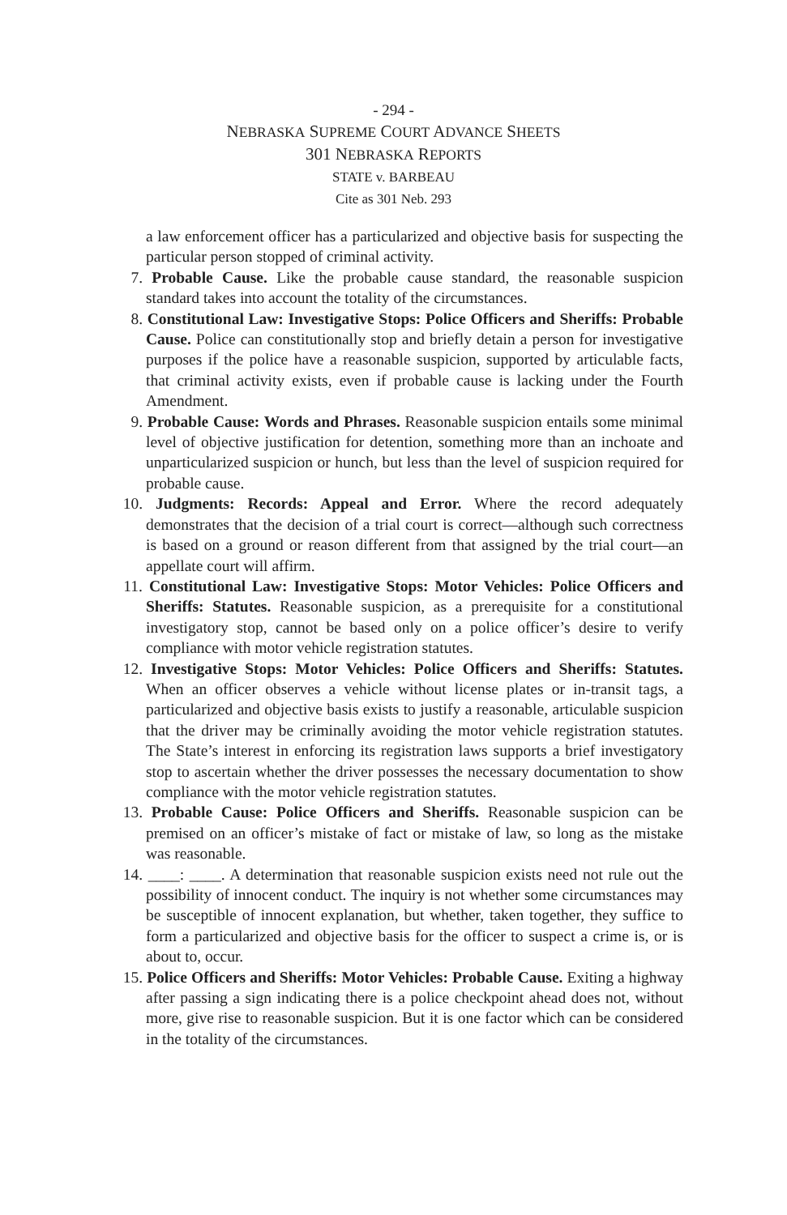- 294 -
NEBRASKA SUPREME COURT ADVANCE SHEETS
301 NEBRASKA REPORTS
STATE v. BARBEAU
Cite as 301 Neb. 293
a law enforcement officer has a particularized and objective basis for suspecting the particular person stopped of criminal activity.
7. Probable Cause. Like the probable cause standard, the reasonable suspicion standard takes into account the totality of the circumstances.
8. Constitutional Law: Investigative Stops: Police Officers and Sheriffs: Probable Cause. Police can constitutionally stop and briefly detain a person for investigative purposes if the police have a reasonable suspicion, supported by articulable facts, that criminal activity exists, even if probable cause is lacking under the Fourth Amendment.
9. Probable Cause: Words and Phrases. Reasonable suspicion entails some minimal level of objective justification for detention, something more than an inchoate and unparticularized suspicion or hunch, but less than the level of suspicion required for probable cause.
10. Judgments: Records: Appeal and Error. Where the record adequately demonstrates that the decision of a trial court is correct—although such correctness is based on a ground or reason different from that assigned by the trial court—an appellate court will affirm.
11. Constitutional Law: Investigative Stops: Motor Vehicles: Police Officers and Sheriffs: Statutes. Reasonable suspicion, as a prerequisite for a constitutional investigatory stop, cannot be based only on a police officer’s desire to verify compliance with motor vehicle registration statutes.
12. Investigative Stops: Motor Vehicles: Police Officers and Sheriffs: Statutes. When an officer observes a vehicle without license plates or in-transit tags, a particularized and objective basis exists to justify a reasonable, articulable suspicion that the driver may be criminally avoiding the motor vehicle registration statutes. The State’s interest in enforcing its registration laws supports a brief investigatory stop to ascertain whether the driver possesses the necessary documentation to show compliance with the motor vehicle registration statutes.
13. Probable Cause: Police Officers and Sheriffs. Reasonable suspicion can be premised on an officer’s mistake of fact or mistake of law, so long as the mistake was reasonable.
14. ____: ____. A determination that reasonable suspicion exists need not rule out the possibility of innocent conduct. The inquiry is not whether some circumstances may be susceptible of innocent explanation, but whether, taken together, they suffice to form a particularized and objective basis for the officer to suspect a crime is, or is about to, occur.
15. Police Officers and Sheriffs: Motor Vehicles: Probable Cause. Exiting a highway after passing a sign indicating there is a police checkpoint ahead does not, without more, give rise to reasonable suspicion. But it is one factor which can be considered in the totality of the circumstances.